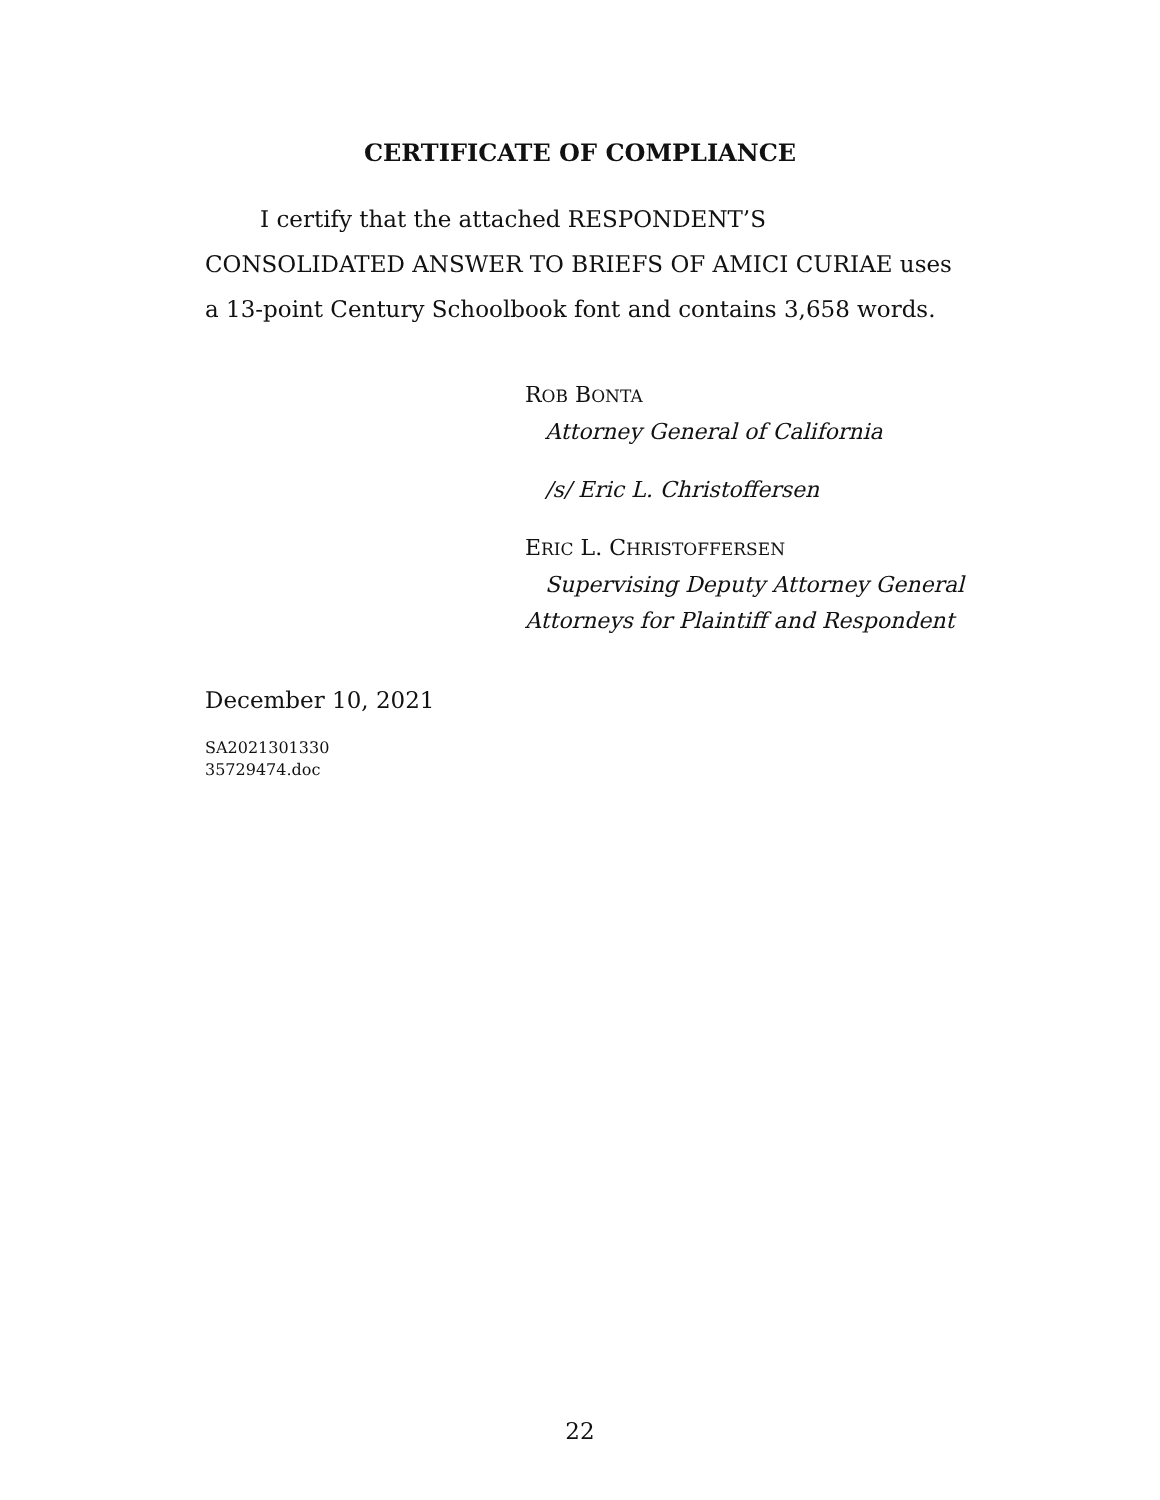CERTIFICATE OF COMPLIANCE
I certify that the attached RESPONDENT’S CONSOLIDATED ANSWER TO BRIEFS OF AMICI CURIAE uses a 13-point Century Schoolbook font and contains 3,658 words.
ROB BONTA
Attorney General of California
/s/ Eric L. Christoffersen
ERIC L. CHRISTOFFERSEN
Supervising Deputy Attorney General
Attorneys for Plaintiff and Respondent
December 10, 2021
SA2021301330
35729474.doc
22